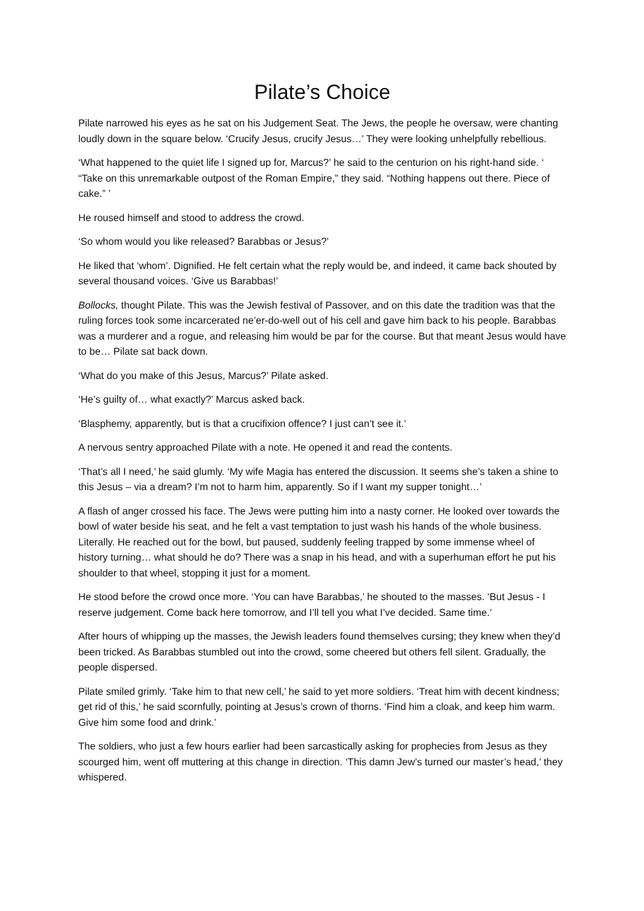Pilate’s Choice
Pilate narrowed his eyes as he sat on his Judgement Seat. The Jews, the people he oversaw, were chanting loudly down in the square below. ‘Crucify Jesus, crucify Jesus…’ They were looking unhelpfully rebellious.
‘What happened to the quiet life I signed up for, Marcus?’ he said to the centurion on his right-hand side. ‘ “Take on this unremarkable outpost of the Roman Empire,” they said. “Nothing happens out there. Piece of cake.” ’
He roused himself and stood to address the crowd.
‘So whom would you like released? Barabbas or Jesus?’
He liked that ‘whom’. Dignified. He felt certain what the reply would be, and indeed, it came back shouted by several thousand voices. ‘Give us Barabbas!’
Bollocks, thought Pilate. This was the Jewish festival of Passover, and on this date the tradition was that the ruling forces took some incarcerated ne’er-do-well out of his cell and gave him back to his people. Barabbas was a murderer and a rogue, and releasing him would be par for the course. But that meant Jesus would have to be… Pilate sat back down.
‘What do you make of this Jesus, Marcus?’ Pilate asked.
‘He’s guilty of… what exactly?’ Marcus asked back.
‘Blasphemy, apparently, but is that a crucifixion offence? I just can’t see it.’
A nervous sentry approached Pilate with a note. He opened it and read the contents.
‘That’s all I need,’ he said glumly. ‘My wife Magia has entered the discussion. It seems she’s taken a shine to this Jesus – via a dream? I’m not to harm him, apparently. So if I want my supper tonight…’
A flash of anger crossed his face. The Jews were putting him into a nasty corner. He looked over towards the bowl of water beside his seat, and he felt a vast temptation to just wash his hands of the whole business. Literally. He reached out for the bowl, but paused, suddenly feeling trapped by some immense wheel of history turning… what should he do? There was a snap in his head, and with a superhuman effort he put his shoulder to that wheel, stopping it just for a moment.
He stood before the crowd once more. ‘You can have Barabbas,’ he shouted to the masses. ‘But Jesus - I reserve judgement. Come back here tomorrow, and I’ll tell you what I’ve decided. Same time.’
After hours of whipping up the masses, the Jewish leaders found themselves cursing; they knew when they’d been tricked. As Barabbas stumbled out into the crowd, some cheered but others fell silent. Gradually, the people dispersed.
Pilate smiled grimly. ‘Take him to that new cell,’ he said to yet more soldiers. ‘Treat him with decent kindness; get rid of this,’ he said scornfully, pointing at Jesus’s crown of thorns. ‘Find him a cloak, and keep him warm. Give him some food and drink.’
The soldiers, who just a few hours earlier had been sarcastically asking for prophecies from Jesus as they scourged him, went off muttering at this change in direction. ‘This damn Jew’s turned our master’s head,’ they whispered.